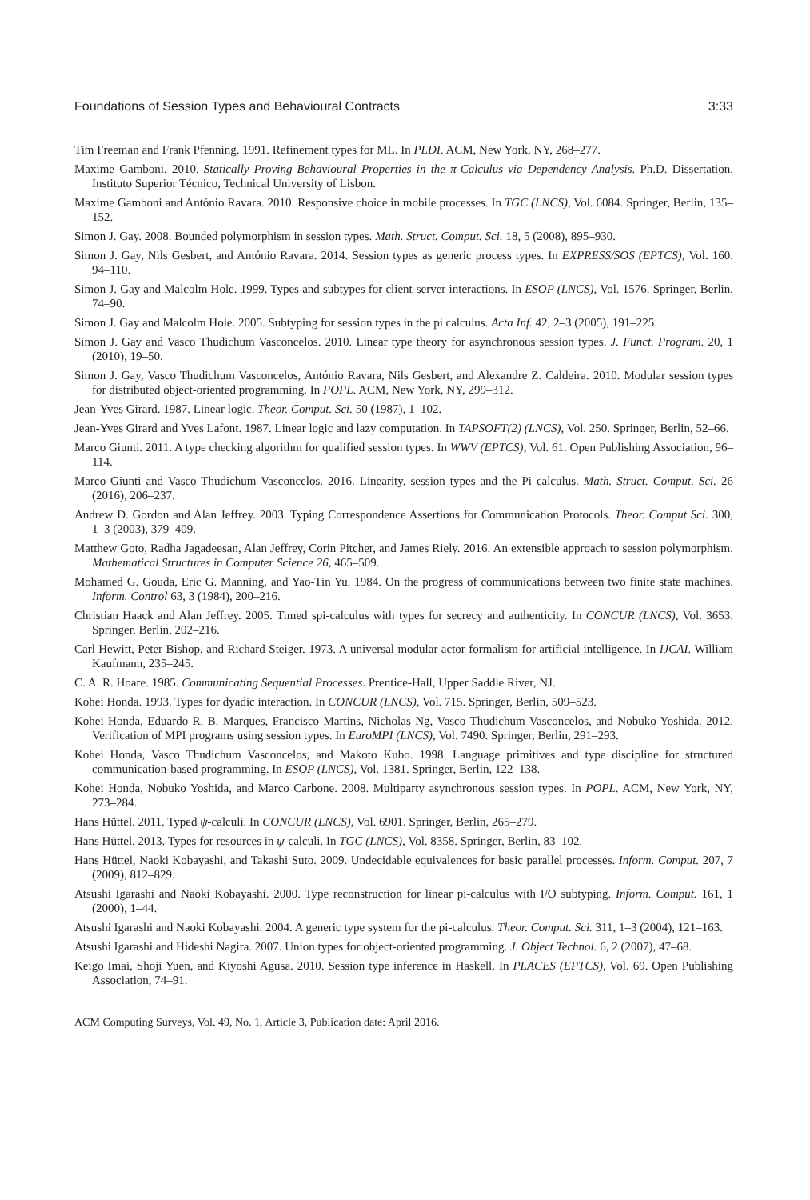Foundations of Session Types and Behavioural Contracts 3:33
Tim Freeman and Frank Pfenning. 1991. Refinement types for ML. In PLDI. ACM, New York, NY, 268–277.
Maxime Gamboni. 2010. Statically Proving Behavioural Properties in the π-Calculus via Dependency Analysis. Ph.D. Dissertation. Instituto Superior Técnico, Technical University of Lisbon.
Maxime Gamboni and António Ravara. 2010. Responsive choice in mobile processes. In TGC (LNCS), Vol. 6084. Springer, Berlin, 135–152.
Simon J. Gay. 2008. Bounded polymorphism in session types. Math. Struct. Comput. Sci. 18, 5 (2008), 895–930.
Simon J. Gay, Nils Gesbert, and António Ravara. 2014. Session types as generic process types. In EXPRESS/SOS (EPTCS), Vol. 160. 94–110.
Simon J. Gay and Malcolm Hole. 1999. Types and subtypes for client-server interactions. In ESOP (LNCS), Vol. 1576. Springer, Berlin, 74–90.
Simon J. Gay and Malcolm Hole. 2005. Subtyping for session types in the pi calculus. Acta Inf. 42, 2–3 (2005), 191–225.
Simon J. Gay and Vasco Thudichum Vasconcelos. 2010. Linear type theory for asynchronous session types. J. Funct. Program. 20, 1 (2010), 19–50.
Simon J. Gay, Vasco Thudichum Vasconcelos, António Ravara, Nils Gesbert, and Alexandre Z. Caldeira. 2010. Modular session types for distributed object-oriented programming. In POPL. ACM, New York, NY, 299–312.
Jean-Yves Girard. 1987. Linear logic. Theor. Comput. Sci. 50 (1987), 1–102.
Jean-Yves Girard and Yves Lafont. 1987. Linear logic and lazy computation. In TAPSOFT(2) (LNCS), Vol. 250. Springer, Berlin, 52–66.
Marco Giunti. 2011. A type checking algorithm for qualified session types. In WWV (EPTCS), Vol. 61. Open Publishing Association, 96–114.
Marco Giunti and Vasco Thudichum Vasconcelos. 2016. Linearity, session types and the Pi calculus. Math. Struct. Comput. Sci. 26 (2016), 206–237.
Andrew D. Gordon and Alan Jeffrey. 2003. Typing Correspondence Assertions for Communication Protocols. Theor. Comput Sci. 300, 1–3 (2003), 379–409.
Matthew Goto, Radha Jagadeesan, Alan Jeffrey, Corin Pitcher, and James Riely. 2016. An extensible approach to session polymorphism. Mathematical Structures in Computer Science 26, 465–509.
Mohamed G. Gouda, Eric G. Manning, and Yao-Tin Yu. 1984. On the progress of communications between two finite state machines. Inform. Control 63, 3 (1984), 200–216.
Christian Haack and Alan Jeffrey. 2005. Timed spi-calculus with types for secrecy and authenticity. In CONCUR (LNCS), Vol. 3653. Springer, Berlin, 202–216.
Carl Hewitt, Peter Bishop, and Richard Steiger. 1973. A universal modular actor formalism for artificial intelligence. In IJCAI. William Kaufmann, 235–245.
C. A. R. Hoare. 1985. Communicating Sequential Processes. Prentice-Hall, Upper Saddle River, NJ.
Kohei Honda. 1993. Types for dyadic interaction. In CONCUR (LNCS), Vol. 715. Springer, Berlin, 509–523.
Kohei Honda, Eduardo R. B. Marques, Francisco Martins, Nicholas Ng, Vasco Thudichum Vasconcelos, and Nobuko Yoshida. 2012. Verification of MPI programs using session types. In EuroMPI (LNCS), Vol. 7490. Springer, Berlin, 291–293.
Kohei Honda, Vasco Thudichum Vasconcelos, and Makoto Kubo. 1998. Language primitives and type discipline for structured communication-based programming. In ESOP (LNCS), Vol. 1381. Springer, Berlin, 122–138.
Kohei Honda, Nobuko Yoshida, and Marco Carbone. 2008. Multiparty asynchronous session types. In POPL. ACM, New York, NY, 273–284.
Hans Hüttel. 2011. Typed ψ-calculi. In CONCUR (LNCS), Vol. 6901. Springer, Berlin, 265–279.
Hans Hüttel. 2013. Types for resources in ψ-calculi. In TGC (LNCS), Vol. 8358. Springer, Berlin, 83–102.
Hans Hüttel, Naoki Kobayashi, and Takashi Suto. 2009. Undecidable equivalences for basic parallel processes. Inform. Comput. 207, 7 (2009), 812–829.
Atsushi Igarashi and Naoki Kobayashi. 2000. Type reconstruction for linear pi-calculus with I/O subtyping. Inform. Comput. 161, 1 (2000), 1–44.
Atsushi Igarashi and Naoki Kobayashi. 2004. A generic type system for the pi-calculus. Theor. Comput. Sci. 311, 1–3 (2004), 121–163.
Atsushi Igarashi and Hideshi Nagira. 2007. Union types for object-oriented programming. J. Object Technol. 6, 2 (2007), 47–68.
Keigo Imai, Shoji Yuen, and Kiyoshi Agusa. 2010. Session type inference in Haskell. In PLACES (EPTCS), Vol. 69. Open Publishing Association, 74–91.
ACM Computing Surveys, Vol. 49, No. 1, Article 3, Publication date: April 2016.